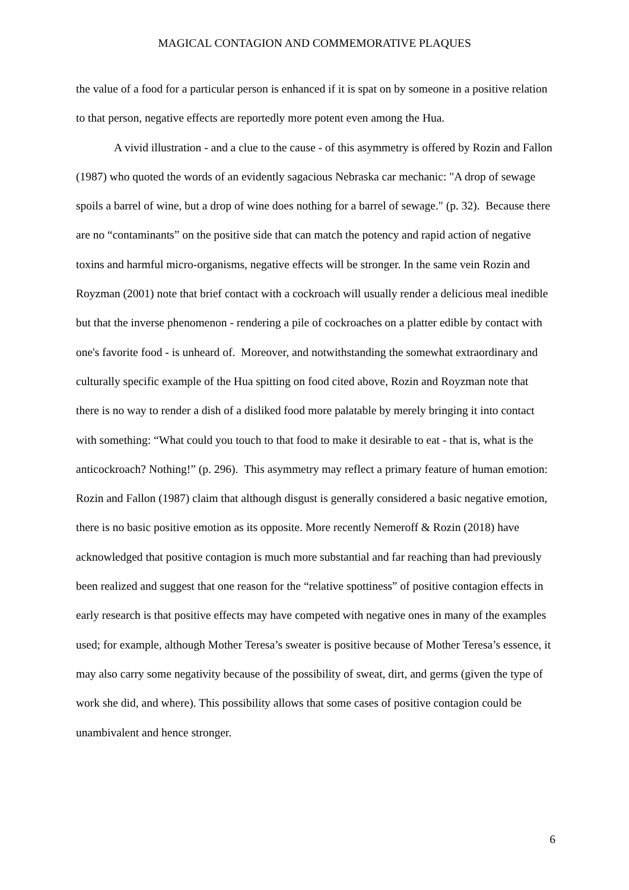MAGICAL CONTAGION AND COMMEMORATIVE PLAQUES
the value of a food for a particular person is enhanced if it is spat on by someone in a positive relation to that person, negative effects are reportedly more potent even among the Hua.
A vivid illustration - and a clue to the cause - of this asymmetry is offered by Rozin and Fallon (1987) who quoted the words of an evidently sagacious Nebraska car mechanic: "A drop of sewage spoils a barrel of wine, but a drop of wine does nothing for a barrel of sewage." (p. 32). Because there are no “contaminants” on the positive side that can match the potency and rapid action of negative toxins and harmful micro-organisms, negative effects will be stronger. In the same vein Rozin and Royzman (2001) note that brief contact with a cockroach will usually render a delicious meal inedible but that the inverse phenomenon - rendering a pile of cockroaches on a platter edible by contact with one's favorite food - is unheard of. Moreover, and notwithstanding the somewhat extraordinary and culturally specific example of the Hua spitting on food cited above, Rozin and Royzman note that there is no way to render a dish of a disliked food more palatable by merely bringing it into contact with something: “What could you touch to that food to make it desirable to eat - that is, what is the anticockroach? Nothing!” (p. 296). This asymmetry may reflect a primary feature of human emotion: Rozin and Fallon (1987) claim that although disgust is generally considered a basic negative emotion, there is no basic positive emotion as its opposite. More recently Nemeroff & Rozin (2018) have acknowledged that positive contagion is much more substantial and far reaching than had previously been realized and suggest that one reason for the “relative spottiness” of positive contagion effects in early research is that positive effects may have competed with negative ones in many of the examples used; for example, although Mother Teresa’s sweater is positive because of Mother Teresa’s essence, it may also carry some negativity because of the possibility of sweat, dirt, and germs (given the type of work she did, and where). This possibility allows that some cases of positive contagion could be unambivalent and hence stronger.
6